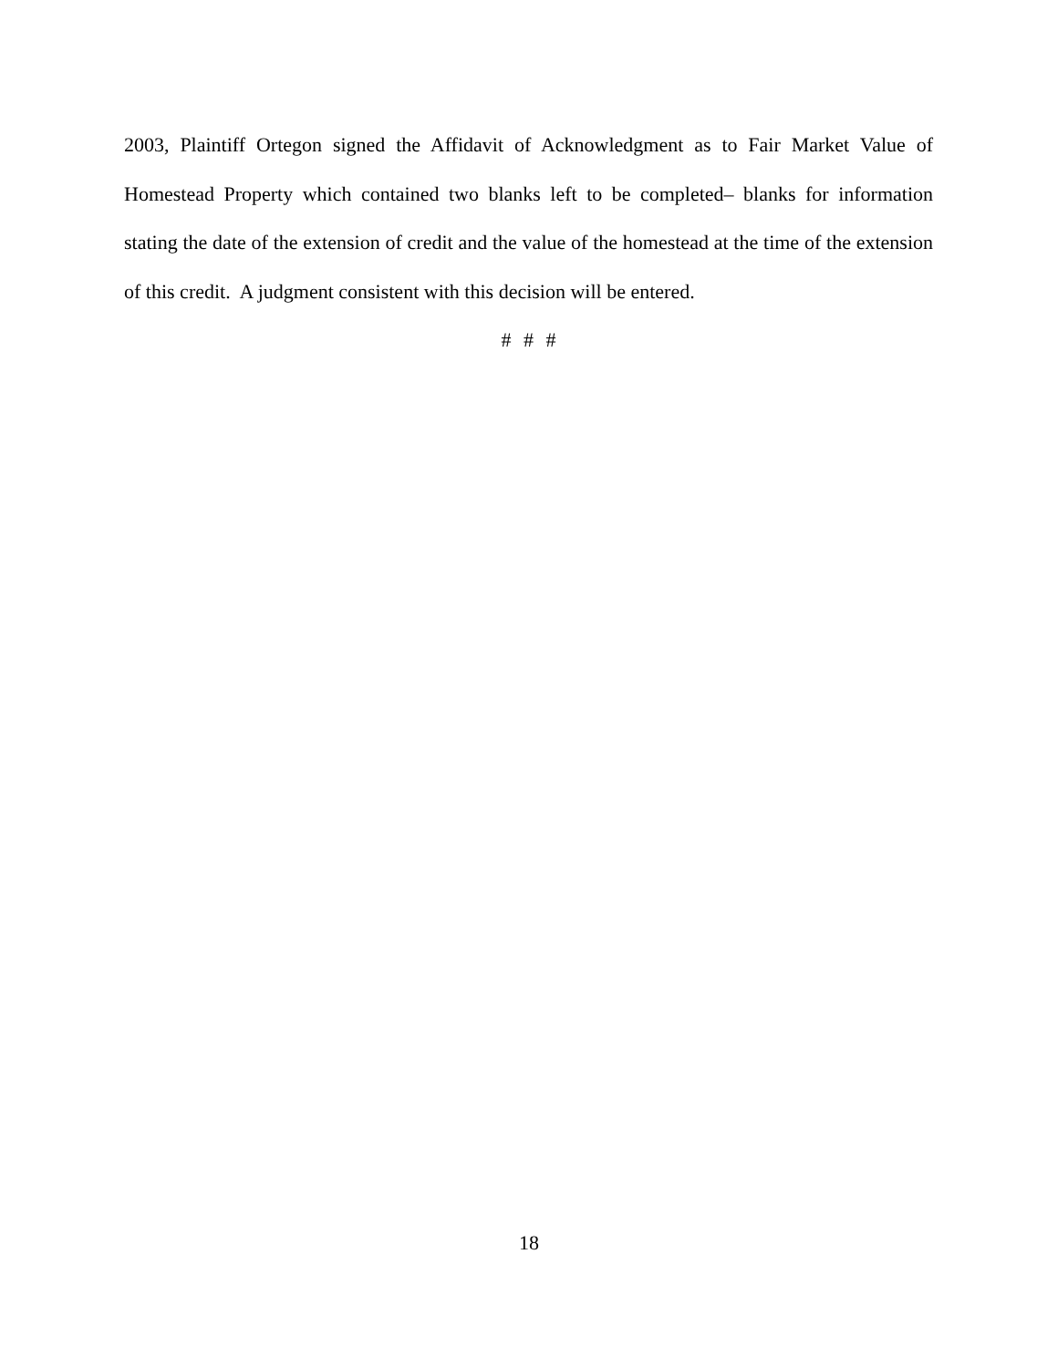2003, Plaintiff Ortegon signed the Affidavit of Acknowledgment as to Fair Market Value of Homestead Property which contained two blanks left to be completed– blanks for information stating the date of the extension of credit and the value of the homestead at the time of the extension of this credit. A judgment consistent with this decision will be entered.
# # #
18